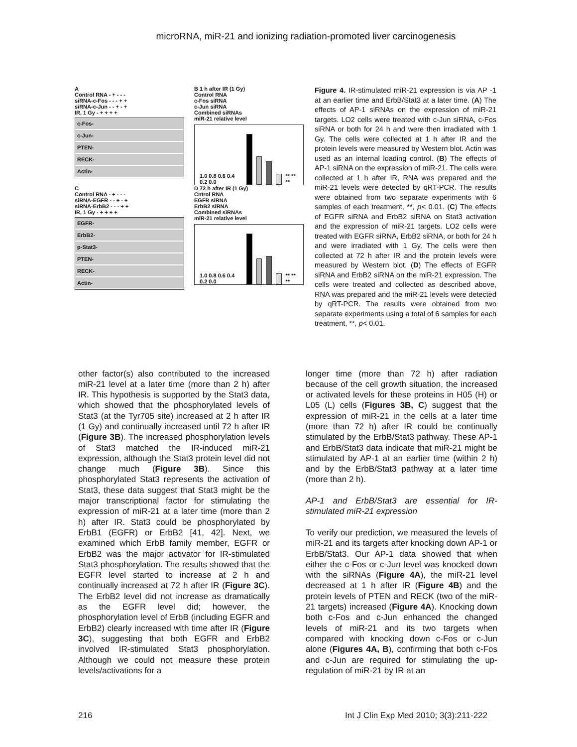microRNA, miR-21 and ionizing radiation-promoted liver carcinogenesis
A
Control RNA - + - - -
siRNA-c-Fos - - - + +
siRNA-c-Jun - - + - +
IR, 1 Gy - + + + +
c-Fos-
c-Jun-
PTEN-
RECK-
Actin-
B 1 h after IR (1 Gy)
Control RNA
c-Fos siRNA
c-Jun siRNA
Combined siRNAs
miR-21 relative level
1.0 0.8 0.6 0.4 0.2 0.0
** ** **
C
Control RNA - + - - -
siRNA-EGFR - - + - +
siRNA-ErbB2 - - - + +
IR, 1 Gy - + + + +
EGFR-
ErbB2-
p-Stat3-
PTEN-
RECK-
Actin-
D 72 h after IR (1 Gy)
Cntrol RNA
EGFR siRNA
ErbB2 siRNA
Combined siRNAs
miR-21 relative level
1.0 0.8 0.6 0.4 0.2 0.0
** ** **
Figure 4. IR-stimulated miR-21 expression is via AP -1 at an earlier time and ErbB/Stat3 at a later time. (A) The effects of AP-1 siRNAs on the expression of miR-21 targets. LO2 cells were treated with c-Jun siRNA, c-Fos siRNA or both for 24 h and were then irradiated with 1 Gy. The cells were collected at 1 h after IR and the protein levels were measured by Western blot. Actin was used as an internal loading control. (B) The effects of AP-1 siRNA on the expression of miR-21. The cells were collected at 1 h after IR, RNA was prepared and the miR-21 levels were detected by qRT-PCR. The results were obtained from two separate experiments with 6 samples of each treatment, **, p< 0.01. (C) The effects of EGFR siRNA and ErbB2 siRNA on Stat3 activation and the expression of miR-21 targets. LO2 cells were treated with EGFR siRNA, ErbB2 siRNA, or both for 24 h and were irradiated with 1 Gy. The cells were then collected at 72 h after IR and the protein levels were measured by Western blot. (D) The effects of EGFR siRNA and ErbB2 siRNA on the miR-21 expression. The cells were treated and collected as described above, RNA was prepared and the miR-21 levels were detected by qRT-PCR. The results were obtained from two separate experiments using a total of 6 samples for each treatment, **, p< 0.01.
other factor(s) also contributed to the increased miR-21 level at a later time (more than 2 h) after IR. This hypothesis is supported by the Stat3 data, which showed that the phosphorylated levels of Stat3 (at the Tyr705 site) increased at 2 h after IR (1 Gy) and continually increased until 72 h after IR (Figure 3B). The increased phosphorylation levels of Stat3 matched the IR-induced miR-21 expression, although the Stat3 protein level did not change much (Figure 3B). Since this phosphorylated Stat3 represents the activation of Stat3, these data suggest that Stat3 might be the major transcriptional factor for stimulating the expression of miR-21 at a later time (more than 2 h) after IR. Stat3 could be phosphorylated by ErbB1 (EGFR) or ErbB2 [41, 42]. Next, we examined which ErbB family member, EGFR or ErbB2 was the major activator for IR-stimulated Stat3 phosphorylation. The results showed that the EGFR level started to increase at 2 h and continually increased at 72 h after IR (Figure 3C). The ErbB2 level did not increase as dramatically as the EGFR level did; however, the phosphorylation level of ErbB (including EGFR and ErbB2) clearly increased with time after IR (Figure 3C), suggesting that both EGFR and ErbB2 involved IR-stimulated Stat3 phosphorylation. Although we could not measure these protein levels/activations for a
longer time (more than 72 h) after radiation because of the cell growth situation, the increased or activated levels for these proteins in H05 (H) or L05 (L) cells (Figures 3B, C) suggest that the expression of miR-21 in the cells at a later time (more than 72 h) after IR could be continually stimulated by the ErbB/Stat3 pathway. These AP-1 and ErbB/Stat3 data indicate that miR-21 might be stimulated by AP-1 at an earlier time (within 2 h) and by the ErbB/Stat3 pathway at a later time (more than 2 h).
AP-1 and ErbB/Stat3 are essential for IR-stimulated miR-21 expression
To verify our prediction, we measured the levels of miR-21 and its targets after knocking down AP-1 or ErbB/Stat3. Our AP-1 data showed that when either the c-Fos or c-Jun level was knocked down with the siRNAs (Figure 4A), the miR-21 level decreased at 1 h after IR (Figure 4B) and the protein levels of PTEN and RECK (two of the miR-21 targets) increased (Figure 4A). Knocking down both c-Fos and c-Jun enhanced the changed levels of miR-21 and its two targets when compared with knocking down c-Fos or c-Jun alone (Figures 4A, B), confirming that both c-Fos and c-Jun are required for stimulating the up-regulation of miR-21 by IR at an
216 Int J Clin Exp Med 2010; 3(3):211-222